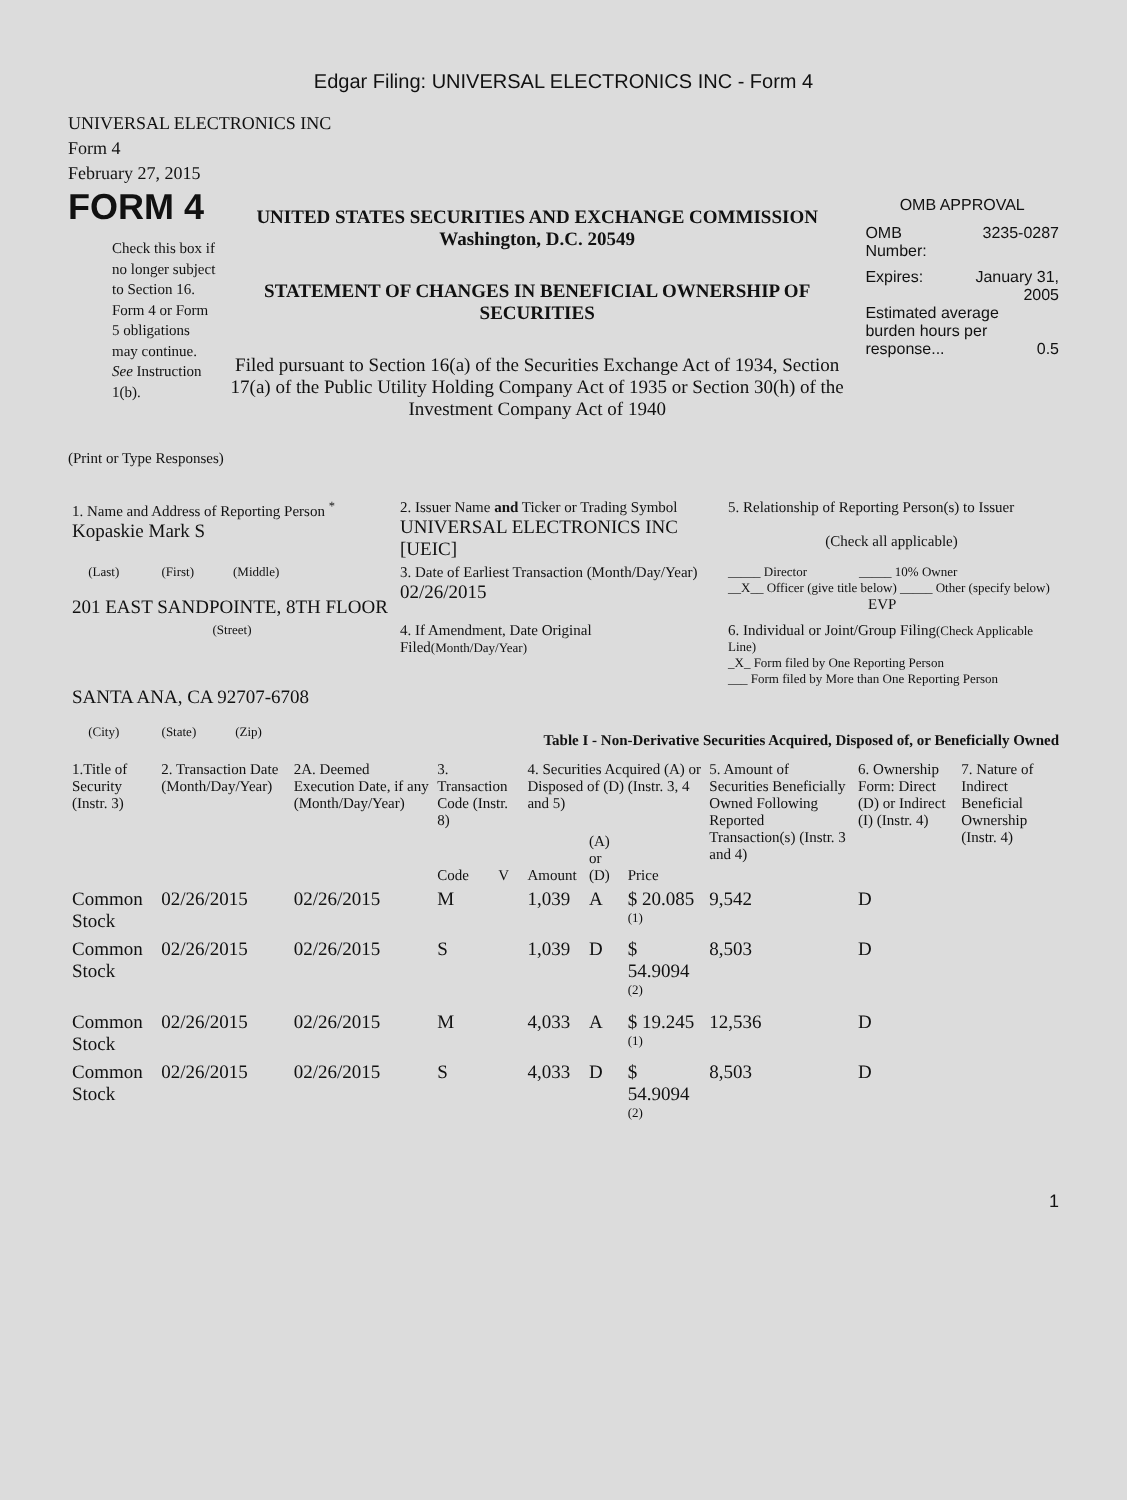Edgar Filing: UNIVERSAL ELECTRONICS INC - Form 4
UNIVERSAL ELECTRONICS INC
Form 4
February 27, 2015
FORM 4
Check this box if no longer subject to Section 16. Form 4 or Form 5 obligations may continue. See Instruction 1(b).
UNITED STATES SECURITIES AND EXCHANGE COMMISSION
Washington, D.C. 20549
STATEMENT OF CHANGES IN BENEFICIAL OWNERSHIP OF SECURITIES
Filed pursuant to Section 16(a) of the Securities Exchange Act of 1934, Section 17(a) of the Public Utility Holding Company Act of 1935 or Section 30(h) of the Investment Company Act of 1940
OMB APPROVAL
OMB
Number: 3235-0287
Expires: January 31,
2005
Estimated average burden hours per response... 0.5
(Print or Type Responses)
| 1. Name and Address of Reporting Person <sup>*</sup> Kopaskie Mark S | 2. Issuer Name and Ticker or Trading Symbol UNIVERSAL ELECTRONICS INC [UEIC] | 5. Relationship of Reporting Person(s) to Issuer (Check all applicable) |
| (Last) (First) (Middle) 201 EAST SANDPOINTE, 8TH FLOOR | 3. Date of Earliest Transaction (Month/Day/Year) 02/26/2015 | _____ Director _____ 10% Owner __X__ Officer (give title below) _____ Other (specify below) EVP |
| (Street) SANTA ANA, CA 92707-6708 (City) (State) (Zip) | 4. If Amendment, Date Original Filed (Month/Day/Year) | 6. Individual or Joint/Group Filing (Check Applicable Line) _X_ Form filed by One Reporting Person ___ Form filed by More than One Reporting Person |
Table I - Non-Derivative Securities Acquired, Disposed of, or Beneficially Owned
| 1.Title of Security (Instr. 3) | 2. Transaction Date (Month/Day/Year) | 2A. Deemed Execution Date, if any (Month/Day/Year) | 3. Transaction Code (Instr. 8) | | 4. Securities Acquired (A) or Disposed of (D) (Instr. 3, 4 and 5) | | | 5. Amount of Securities Beneficially Owned Following Reported Transaction(s) (Instr. 3 and 4) | 6. Ownership Form: Direct (D) or Indirect (I) (Instr. 4) | 7. Nature of Indirect Beneficial Ownership (Instr. 4) |
| --- | --- | --- | --- | --- | --- | --- | --- | --- | --- | --- |
| | | | Code | V | Amount | (A) or (D) | Price | | | |
| Common Stock | 02/26/2015 | 02/26/2015 | M | | 1,039 | A | $ 20.085 <sup>(1)</sup> | 9,542 | D | |
| Common Stock | 02/26/2015 | 02/26/2015 | S | | 1,039 | D | $ 54.9094 <sup>(2)</sup> | 8,503 | D | |
| Common Stock | 02/26/2015 | 02/26/2015 | M | | 4,033 | A | $ 19.245 <sup>(1)</sup> | 12,536 | D | |
| Common Stock | 02/26/2015 | 02/26/2015 | S | | 4,033 | D | $ 54.9094 <sup>(2)</sup> | 8,503 | D | |
1